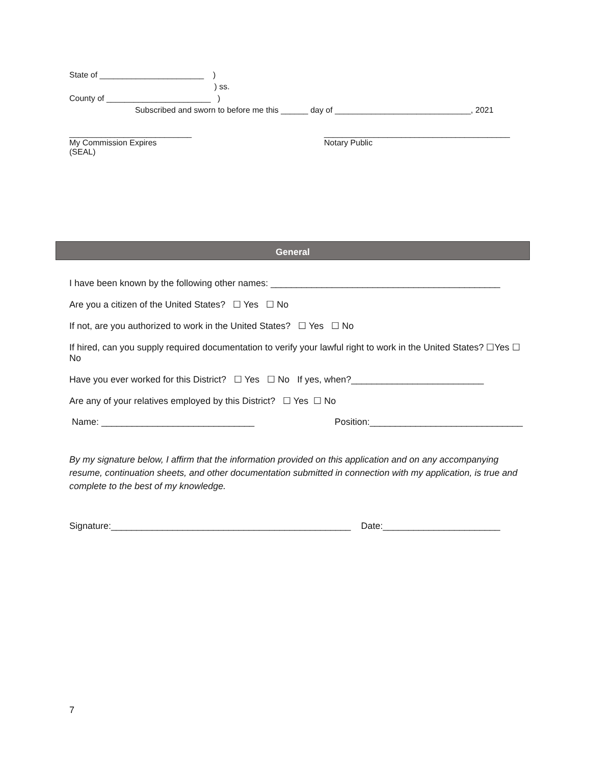State of _______________________ )
) ss.
County of _______________________ )
Subscribed and sworn to before me this ______ day of ______________________________, 2021
___________________________
My Commission Expires
(SEAL)
_________________________________________
Notary Public
General
I have been known by the following other names: _____________________________________________
Are you a citizen of the United States? ☐ Yes ☐ No
If not, are you authorized to work in the United States? ☐ Yes ☐ No
If hired, can you supply required documentation to verify your lawful right to work in the United States? ☐Yes ☐ No
Have you ever worked for this District? ☐ Yes ☐ No If yes, when?__________________________
Are any of your relatives employed by this District? ☐ Yes ☐ No
Name: ______________________________ Position:______________________________
By my signature below, I affirm that the information provided on this application and on any accompanying resume, continuation sheets, and other documentation submitted in connection with my application, is true and complete to the best of my knowledge.
Signature:_______________________________________________ Date:_______________________
7